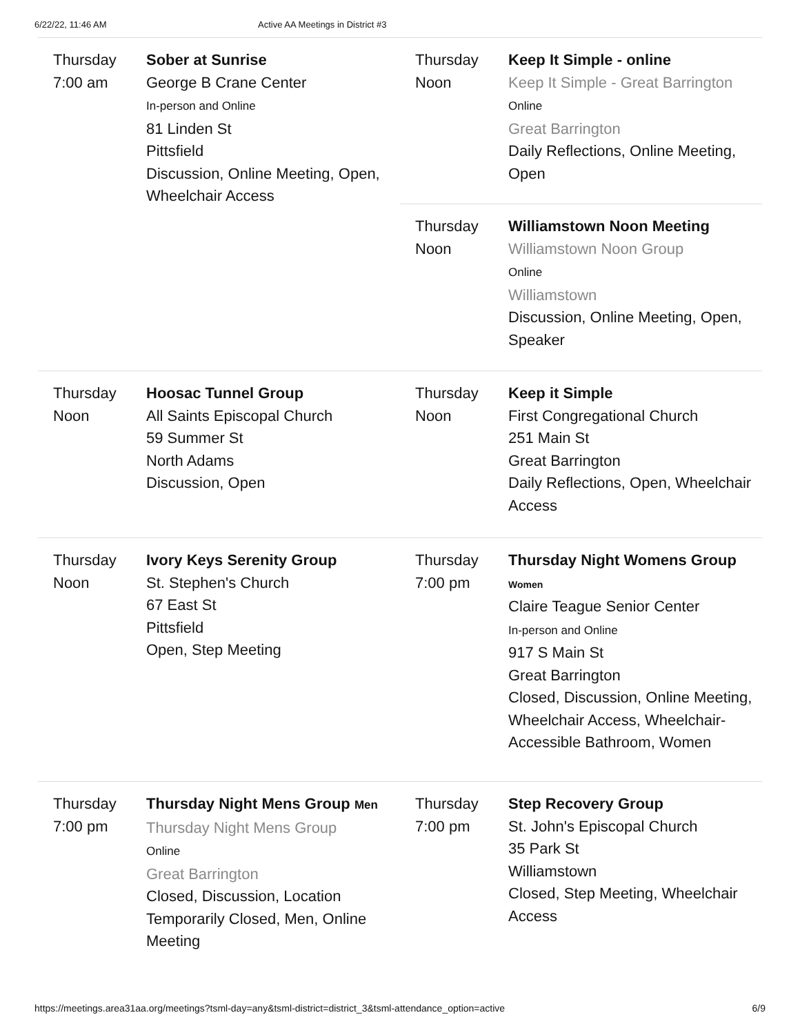6/22/22, 11:46 AM Active AA Meetings in District #3
Thursday
7:00 am
Sober at Sunrise
George B Crane Center
In-person and Online
81 Linden St
Pittsfield
Discussion, Online Meeting, Open, Wheelchair Access
Thursday
Noon
Hoosac Tunnel Group
All Saints Episcopal Church
59 Summer St
North Adams
Discussion, Open
Thursday
Noon
Ivory Keys Serenity Group
St. Stephen's Church
67 East St
Pittsfield
Open, Step Meeting
Thursday
7:00 pm
Thursday Night Mens Group Men
Thursday Night Mens Group
Online
Great Barrington
Closed, Discussion, Location Temporarily Closed, Men, Online Meeting
Thursday
Noon
Keep It Simple - online
Keep It Simple - Great Barrington
Online
Great Barrington
Daily Reflections, Online Meeting, Open
Thursday
Noon
Williamstown Noon Meeting
Williamstown Noon Group
Online
Williamstown
Discussion, Online Meeting, Open, Speaker
Thursday
Noon
Keep it Simple
First Congregational Church
251 Main St
Great Barrington
Daily Reflections, Open, Wheelchair Access
Thursday
7:00 pm
Thursday Night Womens Group
Women
Claire Teague Senior Center
In-person and Online
917 S Main St
Great Barrington
Closed, Discussion, Online Meeting, Wheelchair Access, Wheelchair-Accessible Bathroom, Women
Thursday
7:00 pm
Step Recovery Group
St. John's Episcopal Church
35 Park St
Williamstown
Closed, Step Meeting, Wheelchair Access
https://meetings.area31aa.org/meetings?tsml-day=any&tsml-district=district_3&tsml-attendance_option=active 6/9